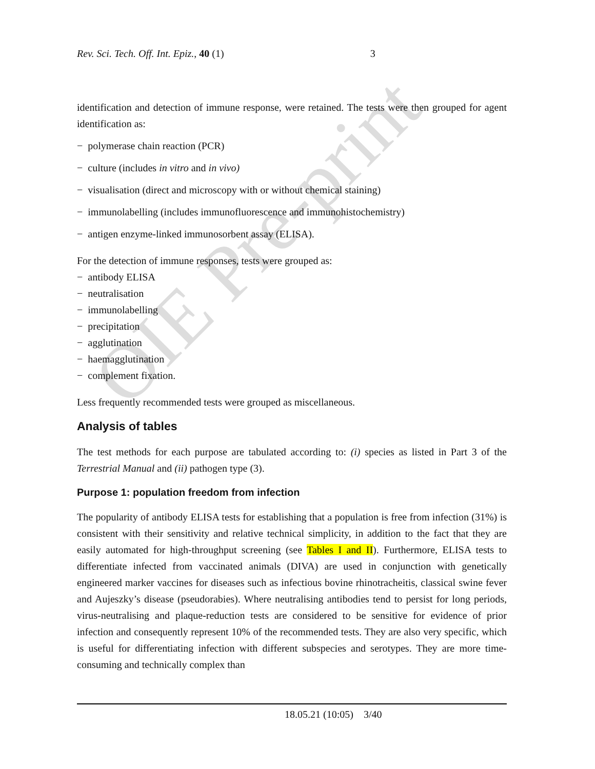OIE Pre-print
Rev. Sci. Tech. Off. Int. Epiz., 40 (1) 3
identification and detection of immune response, were retained. The tests were then grouped for agent identification as:
− polymerase chain reaction (PCR)
− culture (includes in vitro and in vivo)
− visualisation (direct and microscopy with or without chemical staining)
− immunolabelling (includes immunofluorescence and immunohistochemistry)
− antigen enzyme-linked immunosorbent assay (ELISA).
For the detection of immune responses, tests were grouped as:
− antibody ELISA
− neutralisation
− immunolabelling
− precipitation
− agglutination
− haemagglutination
− complement fixation.
Less frequently recommended tests were grouped as miscellaneous.
Analysis of tables
The test methods for each purpose are tabulated according to: (i) species as listed in Part 3 of the Terrestrial Manual and (ii) pathogen type (3).
Purpose 1: population freedom from infection
The popularity of antibody ELISA tests for establishing that a population is free from infection (31%) is consistent with their sensitivity and relative technical simplicity, in addition to the fact that they are easily automated for high-throughput screening (see Tables I and II). Furthermore, ELISA tests to differentiate infected from vaccinated animals (DIVA) are used in conjunction with genetically engineered marker vaccines for diseases such as infectious bovine rhinotracheitis, classical swine fever and Aujeszky’s disease (pseudorabies). Where neutralising antibodies tend to persist for long periods, virus-neutralising and plaque-reduction tests are considered to be sensitive for evidence of prior infection and consequently represent 10% of the recommended tests. They are also very specific, which is useful for differentiating infection with different subspecies and serotypes. They are more time-consuming and technically complex than
18.05.21 (10:05) 3/40